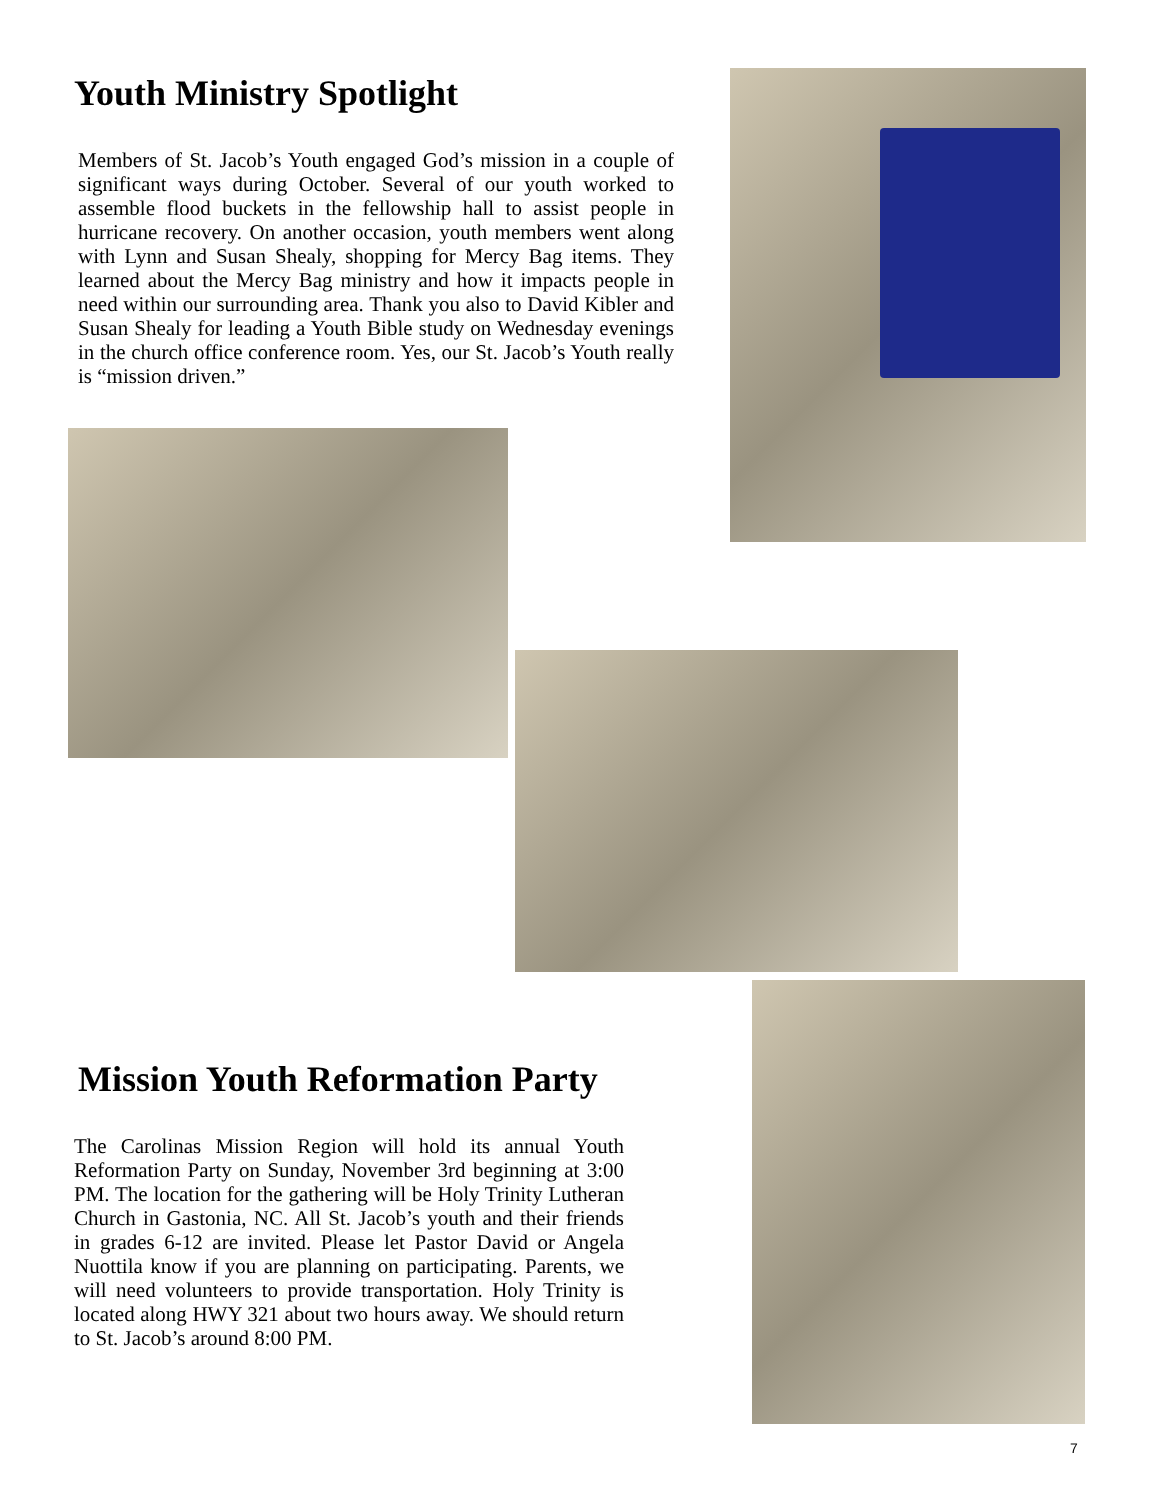Youth Ministry Spotlight
Members of St. Jacob’s Youth engaged God’s mission in a couple of significant ways during October. Several of our youth worked to assemble flood buckets in the fellowship hall to assist people in hurricane recovery. On another occasion, youth members went along with Lynn and Susan Shealy, shopping for Mercy Bag items. They learned about the Mercy Bag ministry and how it impacts people in need within our surrounding area. Thank you also to David Kibler and Susan Shealy for leading a Youth Bible study on Wednesday evenings in the church office conference room. Yes, our St. Jacob’s Youth really is “mission driven.”
Mission Youth Reformation Party
The Carolinas Mission Region will hold its annual Youth Reformation Party on Sunday, November 3rd beginning at 3:00 PM. The location for the gathering will be Holy Trinity Lutheran Church in Gastonia, NC. All St. Jacob’s youth and their friends in grades 6-12 are invited. Please let Pastor David or Angela Nuottila know if you are planning on participating. Parents, we will need volunteers to provide transportation. Holy Trinity is located along HWY 321 about two hours away. We should return to St. Jacob’s around 8:00 PM.
7